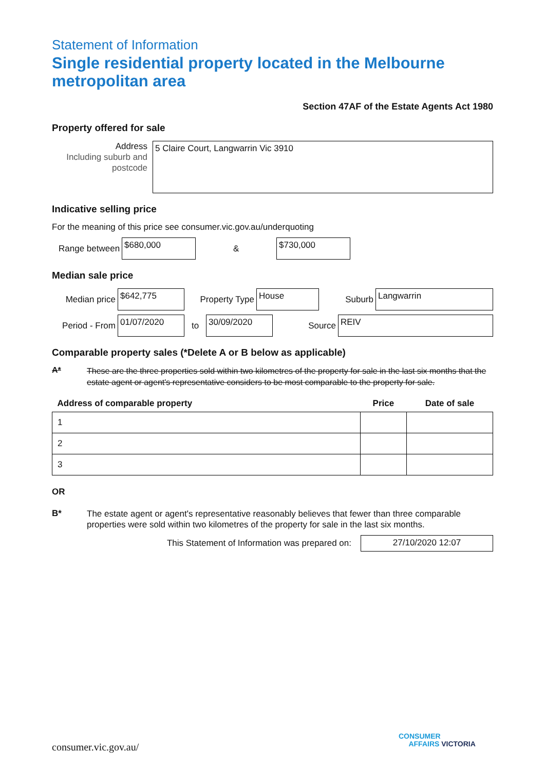Statement of Information
Single residential property located in the Melbourne metropolitan area
Section 47AF of the Estate Agents Act 1980
Property offered for sale
Address
Including suburb and postcode
5 Claire Court, Langwarrin Vic 3910
Indicative selling price
For the meaning of this price see consumer.vic.gov.au/underquoting
Range between
$680,000
&
$730,000
Median sale price
Median price
$642,775
Property Type
House
Suburb
Langwarrin
Period - From
01/07/2020
to
30/09/2020
Source
REIV
Comparable property sales (*Delete A or B below as applicable)
A* These are the three properties sold within two kilometres of the property for sale in the last six months that the estate agent or agent's representative considers to be most comparable to the property for sale.
| Address of comparable property | Price | Date of sale |
| --- | --- | --- |
| 1 | | |
| 2 | | |
| 3 | | |
OR
B* The estate agent or agent's representative reasonably believes that fewer than three comparable properties were sold within two kilometres of the property for sale in the last six months.
This Statement of Information was prepared on:
27/10/2020 12:07
consumer.vic.gov.au/
CONSUMER
AFFAIRS VICTORIA